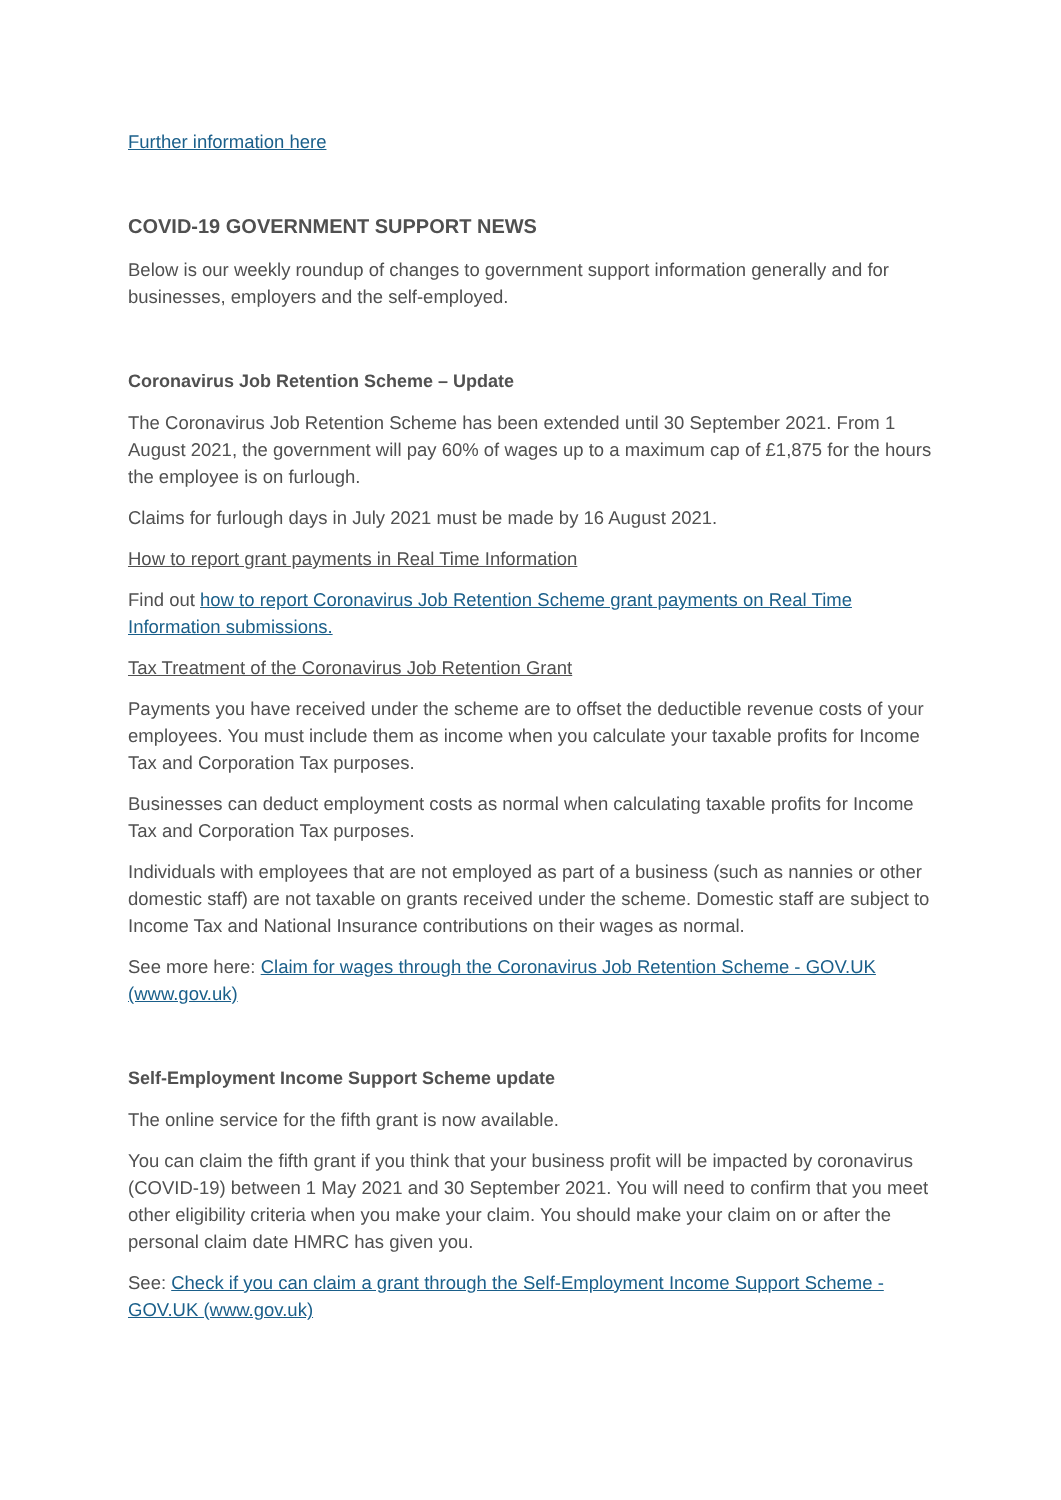Further information here
COVID-19 GOVERNMENT SUPPORT NEWS
Below is our weekly roundup of changes to government support information generally and for businesses, employers and the self-employed.
Coronavirus Job Retention Scheme – Update
The Coronavirus Job Retention Scheme has been extended until 30 September 2021. From 1 August 2021, the government will pay 60% of wages up to a maximum cap of £1,875 for the hours the employee is on furlough.
Claims for furlough days in July 2021 must be made by 16 August 2021.
How to report grant payments in Real Time Information
Find out how to report Coronavirus Job Retention Scheme grant payments on Real Time Information submissions.
Tax Treatment of the Coronavirus Job Retention Grant
Payments you have received under the scheme are to offset the deductible revenue costs of your employees. You must include them as income when you calculate your taxable profits for Income Tax and Corporation Tax purposes.
Businesses can deduct employment costs as normal when calculating taxable profits for Income Tax and Corporation Tax purposes.
Individuals with employees that are not employed as part of a business (such as nannies or other domestic staff) are not taxable on grants received under the scheme. Domestic staff are subject to Income Tax and National Insurance contributions on their wages as normal.
See more here: Claim for wages through the Coronavirus Job Retention Scheme - GOV.UK (www.gov.uk)
Self-Employment Income Support Scheme update
The online service for the fifth grant is now available.
You can claim the fifth grant if you think that your business profit will be impacted by coronavirus (COVID-19) between 1 May 2021 and 30 September 2021. You will need to confirm that you meet other eligibility criteria when you make your claim. You should make your claim on or after the personal claim date HMRC has given you.
See: Check if you can claim a grant through the Self-Employment Income Support Scheme - GOV.UK (www.gov.uk)